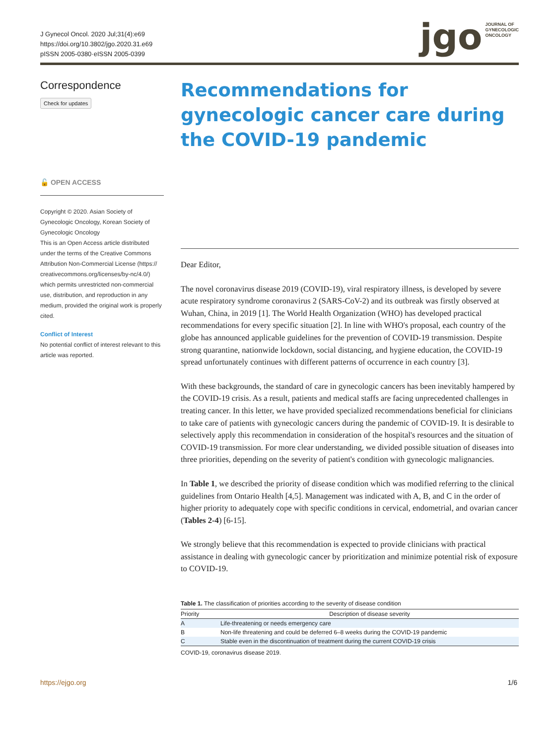J Gynecol Oncol. 2020 Jul;31(4):e69
https://doi.org/10.3802/jgo.2020.31.e69
pISSN 2005-0380·eISSN 2005-0399
jgo JOURNAL OF
GYNECOLOGIC
ONCOLOGY
Correspondence
Check for updates
🔓 OPEN ACCESS
Copyright © 2020. Asian Society of Gynecologic Oncology, Korean Society of Gynecologic Oncology
This is an Open Access article distributed under the terms of the Creative Commons Attribution Non-Commercial License (https:// creativecommons.org/licenses/by-nc/4.0/) which permits unrestricted non-commercial use, distribution, and reproduction in any medium, provided the original work is properly cited.
Conflict of Interest
No potential conflict of interest relevant to this article was reported.
Recommendations for gynecologic cancer care during the COVID-19 pandemic
Dear Editor,
The novel coronavirus disease 2019 (COVID-19), viral respiratory illness, is developed by severe acute respiratory syndrome coronavirus 2 (SARS-CoV-2) and its outbreak was firstly observed at Wuhan, China, in 2019 [1]. The World Health Organization (WHO) has developed practical recommendations for every specific situation [2]. In line with WHO's proposal, each country of the globe has announced applicable guidelines for the prevention of COVID-19 transmission. Despite strong quarantine, nationwide lockdown, social distancing, and hygiene education, the COVID-19 spread unfortunately continues with different patterns of occurrence in each country [3].
With these backgrounds, the standard of care in gynecologic cancers has been inevitably hampered by the COVID-19 crisis. As a result, patients and medical staffs are facing unprecedented challenges in treating cancer. In this letter, we have provided specialized recommendations beneficial for clinicians to take care of patients with gynecologic cancers during the pandemic of COVID-19. It is desirable to selectively apply this recommendation in consideration of the hospital's resources and the situation of COVID-19 transmission. For more clear understanding, we divided possible situation of diseases into three priorities, depending on the severity of patient's condition with gynecologic malignancies.
In Table 1, we described the priority of disease condition which was modified referring to the clinical guidelines from Ontario Health [4,5]. Management was indicated with A, B, and C in the order of higher priority to adequately cope with specific conditions in cervical, endometrial, and ovarian cancer (Tables 2-4) [6-15].
We strongly believe that this recommendation is expected to provide clinicians with practical assistance in dealing with gynecologic cancer by prioritization and minimize potential risk of exposure to COVID-19.
Table 1. The classification of priorities according to the severity of disease condition
| Priority | Description of disease severity |
| --- | --- |
| A | Life-threatening or needs emergency care |
| B | Non-life threatening and could be deferred 6–8 weeks during the COVID-19 pandemic |
| C | Stable even in the discontinuation of treatment during the current COVID-19 crisis |
COVID-19, coronavirus disease 2019.
https://ejgo.org 1/6